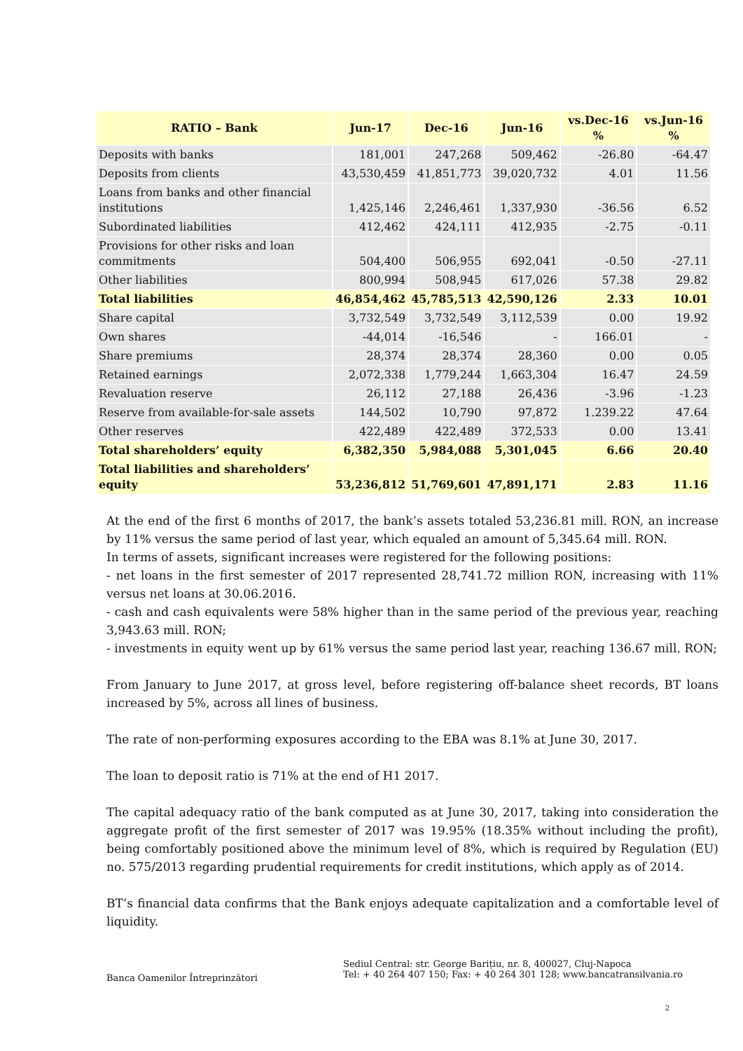| RATIO – Bank | Jun-17 | Dec-16 | Jun-16 | vs.Dec-16 % | vs.Jun-16 % |
| --- | --- | --- | --- | --- | --- |
| Deposits with banks | 181,001 | 247,268 | 509,462 | -26.80 | -64.47 |
| Deposits from clients | 43,530,459 | 41,851,773 | 39,020,732 | 4.01 | 11.56 |
| Loans from banks and other financial institutions | 1,425,146 | 2,246,461 | 1,337,930 | -36.56 | 6.52 |
| Subordinated liabilities | 412,462 | 424,111 | 412,935 | -2.75 | -0.11 |
| Provisions for other risks and loan commitments | 504,400 | 506,955 | 692,041 | -0.50 | -27.11 |
| Other liabilities | 800,994 | 508,945 | 617,026 | 57.38 | 29.82 |
| Total liabilities | 46,854,462 | 45,785,513 | 42,590,126 | 2.33 | 10.01 |
| Share capital | 3,732,549 | 3,732,549 | 3,112,539 | 0.00 | 19.92 |
| Own shares | -44,014 | -16,546 | - | 166.01 | - |
| Share premiums | 28,374 | 28,374 | 28,360 | 0.00 | 0.05 |
| Retained earnings | 2,072,338 | 1,779,244 | 1,663,304 | 16.47 | 24.59 |
| Revaluation reserve | 26,112 | 27,188 | 26,436 | -3.96 | -1.23 |
| Reserve from available-for-sale assets | 144,502 | 10,790 | 97,872 | 1.239.22 | 47.64 |
| Other reserves | 422,489 | 422,489 | 372,533 | 0.00 | 13.41 |
| Total shareholders’ equity | 6,382,350 | 5,984,088 | 5,301,045 | 6.66 | 20.40 |
| Total liabilities and shareholders’ equity | 53,236,812 | 51,769,601 | 47,891,171 | 2.83 | 11.16 |
At the end of the first 6 months of 2017, the bank’s assets totaled 53,236.81 mill. RON, an increase by 11% versus the same period of last year, which equaled an amount of 5,345.64 mill. RON.
In terms of assets, significant increases were registered for the following positions:
- net loans in the first semester of 2017 represented 28,741.72 million RON, increasing with 11% versus net loans at 30.06.2016.
- cash and cash equivalents were 58% higher than in the same period of the previous year, reaching 3,943.63 mill. RON;
- investments in equity went up by 61% versus the same period last year, reaching 136.67 mill. RON;
From January to June 2017, at gross level, before registering off-balance sheet records, BT loans increased by 5%, across all lines of business.
The rate of non-performing exposures according to the EBA was 8.1% at June 30, 2017.
The loan to deposit ratio is 71% at the end of H1 2017.
The capital adequacy ratio of the bank computed as at June 30, 2017, taking into consideration the aggregate profit of the first semester of 2017 was 19.95% (18.35% without including the profit), being comfortably positioned above the minimum level of 8%, which is required by Regulation (EU) no. 575/2013 regarding prudential requirements for credit institutions, which apply as of 2014.
BT’s financial data confirms that the Bank enjoys adequate capitalization and a comfortable level of liquidity.
Banca Oamenilor Întreprinzători
Sediul Central: str. George Barițiu, nr. 8, 400027, Cluj-Napoca
Tel: + 40 264 407 150; Fax: + 40 264 301 128; www.bancatransilvania.ro
2